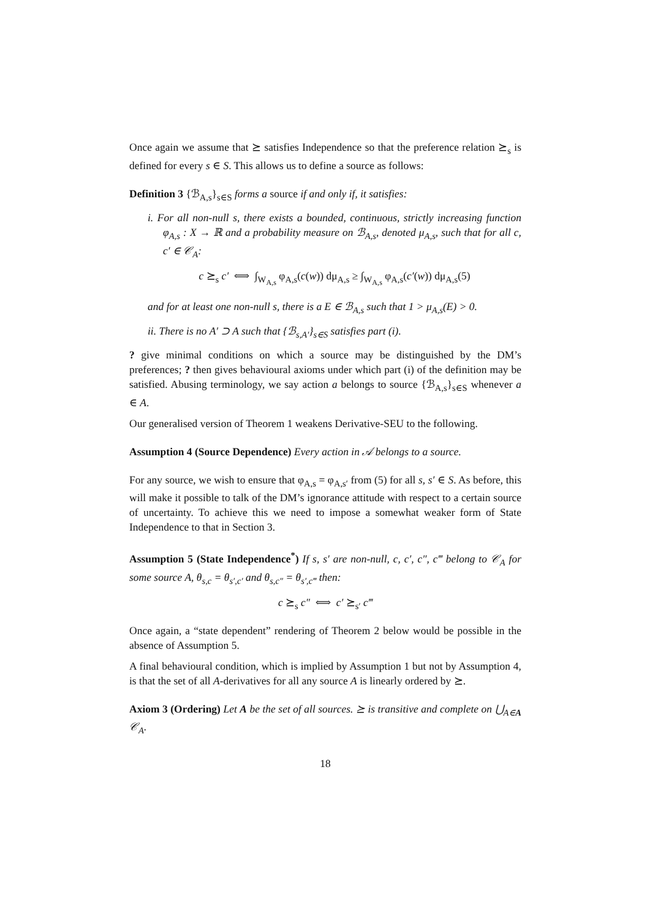Once again we assume that ⪰ satisfies Independence so that the preference relation ⪰<sub>s</sub> is defined for every s ∈ S. This allows us to define a source as follows:
Definition 3 {ℬ<sub>A,s</sub>}<sub>s∈S</sub> forms a source if and only if, it satisfies:
i. For all non-null s, there exists a bounded, continuous, strictly increasing function φ<sub>A,s</sub> : X → ℝ and a probability measure on ℬ<sub>A,s</sub>, denoted μ<sub>A,s</sub>, such that for all c, c′ ∈ 𝒞<sub>A</sub>:
c ⪰<sub>s</sub> c′ ⟺ ∫<sub>W<sub>A,s</sub></sub> φ<sub>A,s</sub>(c(w)) dμ<sub>A,s</sub> ≥ ∫<sub>W<sub>A,s</sub></sub> φ<sub>A,s</sub>(c′(w)) dμ<sub>A,s</sub>(5)
and for at least one non-null s, there is a E ∈ ℬ<sub>A,s</sub> such that 1 > μ<sub>A,s</sub>(E) > 0.
ii. There is no A′ ⊃ A such that {ℬ<sub>s,A′</sub>}<sub>s∈S</sub> satisfies part (i).
? give minimal conditions on which a source may be distinguished by the DM’s preferences; ? then gives behavioural axioms under which part (i) of the definition may be satisfied. Abusing terminology, we say action a belongs to source {ℬ<sub>A,s</sub>}<sub>s∈S</sub> whenever a ∈ A.
Our generalised version of Theorem 1 weakens Derivative-SEU to the following.
Assumption 4 (Source Dependence) Every action in 𝒜 belongs to a source.
For any source, we wish to ensure that φ<sub>A,s</sub> = φ<sub>A,s′</sub> from (5) for all s, s′ ∈ S. As before, this will make it possible to talk of the DM’s ignorance attitude with respect to a certain source of uncertainty. To achieve this we need to impose a somewhat weaker form of State Independence to that in Section 3.
Assumption 5 (State Independence<sup>*</sup>) If s, s′ are non-null, c, c′, c″, c‴ belong to 𝒞<sub>A</sub> for some source A, θ<sub>s,c</sub> = θ<sub>s′,c′</sub> and θ<sub>s,c″</sub> = θ<sub>s′,c‴</sub> then:
c ⪰<sub>s</sub> c″ ⟺ c′ ⪰<sub>s′</sub> c‴
Once again, a “state dependent” rendering of Theorem 2 below would be possible in the absence of Assumption 5.
A final behavioural condition, which is implied by Assumption 1 but not by Assumption 4, is that the set of all A-derivatives for all any source A is linearly ordered by ⪰.
Axiom 3 (Ordering) Let A be the set of all sources. ⪰ is transitive and complete on ⋃<sub>A∈A</sub> 𝒞<sub>A</sub>.
18